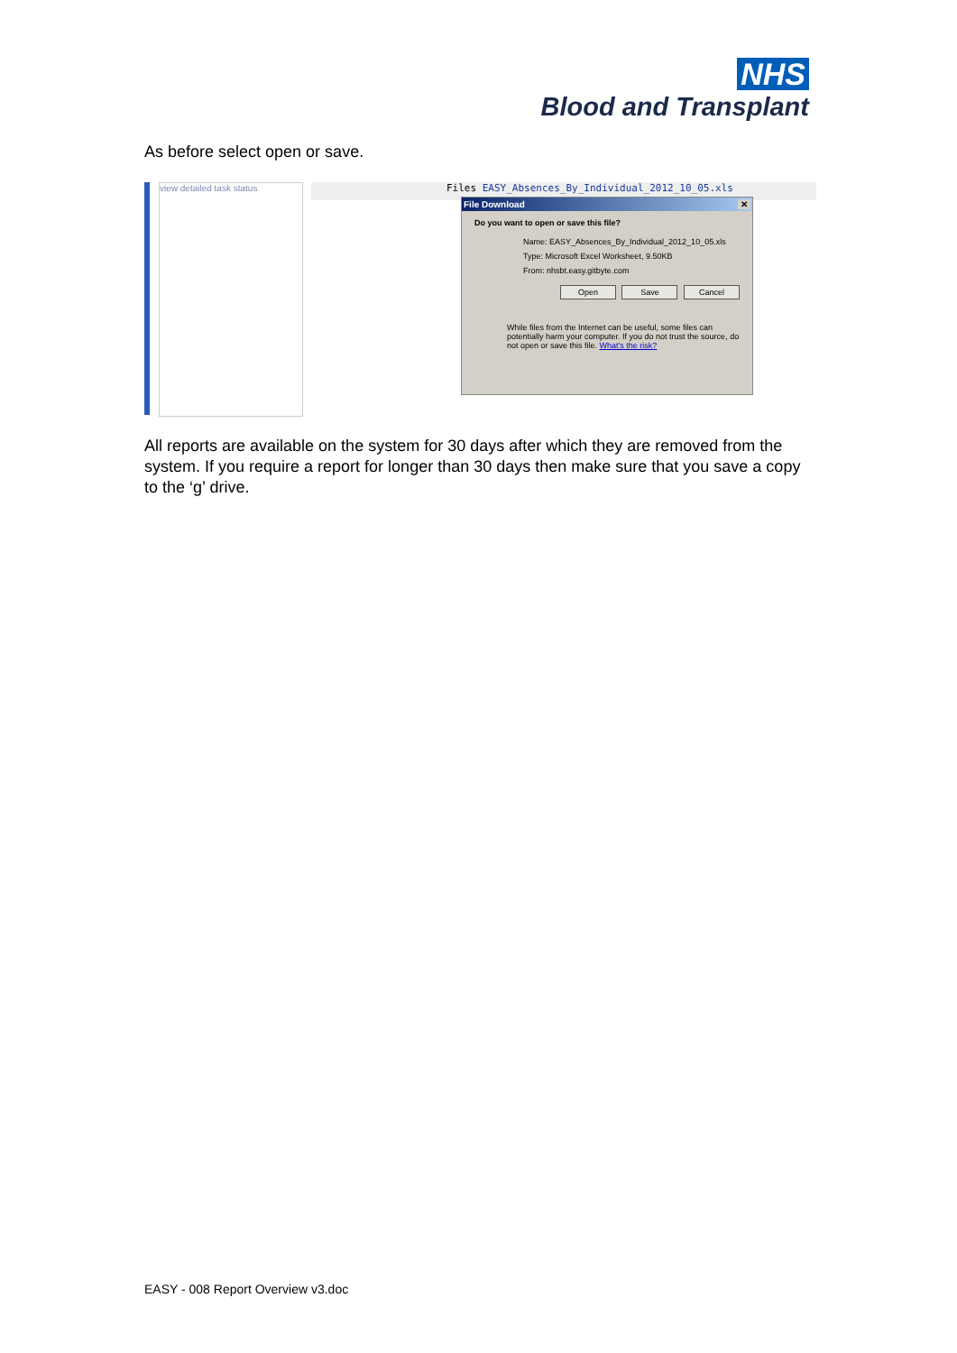NHS
Blood and Transplant
As before select open or save.
view detailed task status
Files EASY_Absences_By_Individual_2012_10_05.xls
File Download ✕
Do you want to open or save this file?
Name: EASY_Absences_By_Individual_2012_10_05.xls
Type: Microsoft Excel Worksheet, 9.50KB
From: nhsbt.easy.gitbyte.com
Open Save Cancel
While files from the Internet can be useful, some files can potentially harm your computer. If you do not trust the source, do not open or save this file. What's the risk?
All reports are available on the system for 30 days after which they are removed from the system. If you require a report for longer than 30 days then make sure that you save a copy to the ‘g’ drive.
EASY - 008 Report Overview v3.doc